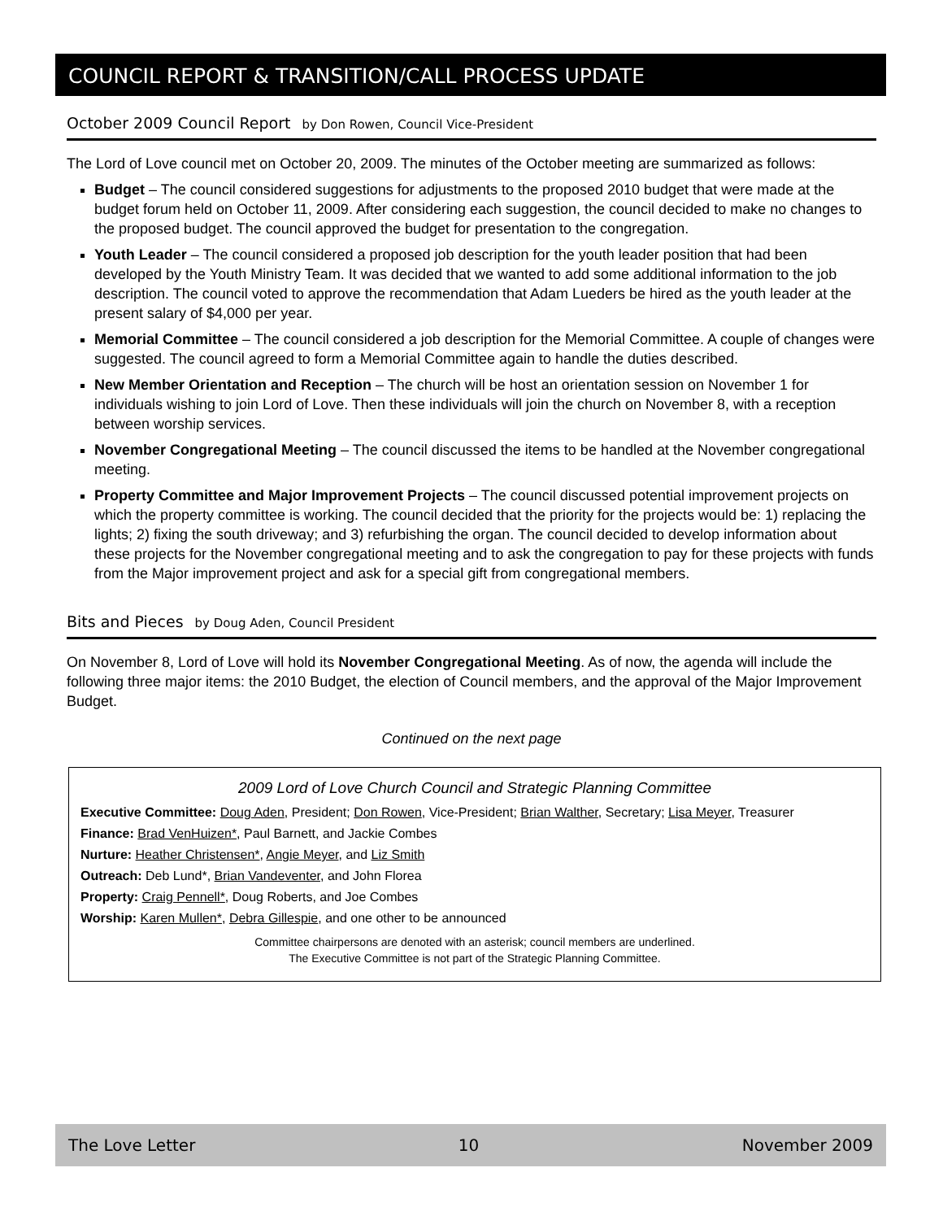COUNCIL REPORT & TRANSITION/CALL PROCESS UPDATE
October 2009 Council Report by Don Rowen, Council Vice-President
The Lord of Love council met on October 20, 2009. The minutes of the October meeting are summarized as follows:
Budget – The council considered suggestions for adjustments to the proposed 2010 budget that were made at the budget forum held on October 11, 2009. After considering each suggestion, the council decided to make no changes to the proposed budget. The council approved the budget for presentation to the congregation.
Youth Leader – The council considered a proposed job description for the youth leader position that had been developed by the Youth Ministry Team. It was decided that we wanted to add some additional information to the job description. The council voted to approve the recommendation that Adam Lueders be hired as the youth leader at the present salary of $4,000 per year.
Memorial Committee – The council considered a job description for the Memorial Committee. A couple of changes were suggested. The council agreed to form a Memorial Committee again to handle the duties described.
New Member Orientation and Reception – The church will be host an orientation session on November 1 for individuals wishing to join Lord of Love. Then these individuals will join the church on November 8, with a reception between worship services.
November Congregational Meeting – The council discussed the items to be handled at the November congregational meeting.
Property Committee and Major Improvement Projects – The council discussed potential improvement projects on which the property committee is working. The council decided that the priority for the projects would be: 1) replacing the lights; 2) fixing the south driveway; and 3) refurbishing the organ. The council decided to develop information about these projects for the November congregational meeting and to ask the congregation to pay for these projects with funds from the Major improvement project and ask for a special gift from congregational members.
Bits and Pieces by Doug Aden, Council President
On November 8, Lord of Love will hold its November Congregational Meeting. As of now, the agenda will include the following three major items: the 2010 Budget, the election of Council members, and the approval of the Major Improvement Budget.
Continued on the next page
2009 Lord of Love Church Council and Strategic Planning Committee
Executive Committee: Doug Aden, President; Don Rowen, Vice-President; Brian Walther, Secretary; Lisa Meyer, Treasurer
Finance: Brad VenHuizen*, Paul Barnett, and Jackie Combes
Nurture: Heather Christensen*, Angie Meyer, and Liz Smith
Outreach: Deb Lund*, Brian Vandeventer, and John Florea
Property: Craig Pennell*, Doug Roberts, and Joe Combes
Worship: Karen Mullen*, Debra Gillespie, and one other to be announced
Committee chairpersons are denoted with an asterisk; council members are underlined.
The Executive Committee is not part of the Strategic Planning Committee.
The Love Letter 10 November 2009